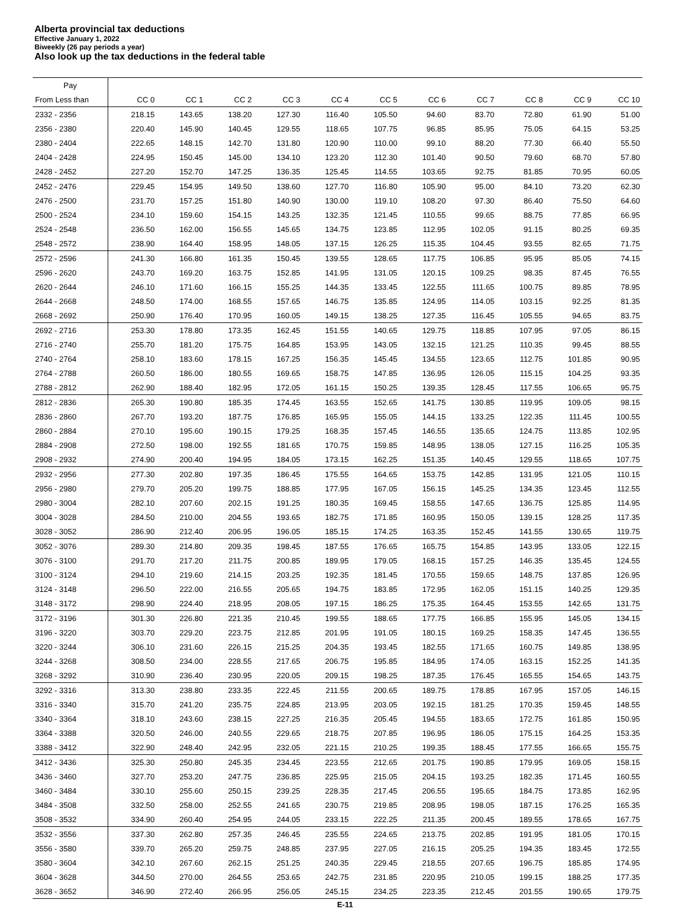Alberta provincial tax deductions
Effective January 1, 2022
Biweekly (26 pay periods a year)
Also look up the tax deductions in the federal table
| Pay | | | | | | | | | | | |
| --- | --- | --- | --- | --- | --- | --- | --- | --- | --- | --- | --- |
| From Less than | CC 0 | CC 1 | CC 2 | CC 3 | CC 4 | CC 5 | CC 6 | CC 7 | CC 8 | CC 9 | CC 10 |
| 2332 - 2356 | 218.15 | 143.65 | 138.20 | 127.30 | 116.40 | 105.50 | 94.60 | 83.70 | 72.80 | 61.90 | 51.00 |
| 2356 - 2380 | 220.40 | 145.90 | 140.45 | 129.55 | 118.65 | 107.75 | 96.85 | 85.95 | 75.05 | 64.15 | 53.25 |
| 2380 - 2404 | 222.65 | 148.15 | 142.70 | 131.80 | 120.90 | 110.00 | 99.10 | 88.20 | 77.30 | 66.40 | 55.50 |
| 2404 - 2428 | 224.95 | 150.45 | 145.00 | 134.10 | 123.20 | 112.30 | 101.40 | 90.50 | 79.60 | 68.70 | 57.80 |
| 2428 - 2452 | 227.20 | 152.70 | 147.25 | 136.35 | 125.45 | 114.55 | 103.65 | 92.75 | 81.85 | 70.95 | 60.05 |
| 2452 - 2476 | 229.45 | 154.95 | 149.50 | 138.60 | 127.70 | 116.80 | 105.90 | 95.00 | 84.10 | 73.20 | 62.30 |
| 2476 - 2500 | 231.70 | 157.25 | 151.80 | 140.90 | 130.00 | 119.10 | 108.20 | 97.30 | 86.40 | 75.50 | 64.60 |
| 2500 - 2524 | 234.10 | 159.60 | 154.15 | 143.25 | 132.35 | 121.45 | 110.55 | 99.65 | 88.75 | 77.85 | 66.95 |
| 2524 - 2548 | 236.50 | 162.00 | 156.55 | 145.65 | 134.75 | 123.85 | 112.95 | 102.05 | 91.15 | 80.25 | 69.35 |
| 2548 - 2572 | 238.90 | 164.40 | 158.95 | 148.05 | 137.15 | 126.25 | 115.35 | 104.45 | 93.55 | 82.65 | 71.75 |
| 2572 - 2596 | 241.30 | 166.80 | 161.35 | 150.45 | 139.55 | 128.65 | 117.75 | 106.85 | 95.95 | 85.05 | 74.15 |
| 2596 - 2620 | 243.70 | 169.20 | 163.75 | 152.85 | 141.95 | 131.05 | 120.15 | 109.25 | 98.35 | 87.45 | 76.55 |
| 2620 - 2644 | 246.10 | 171.60 | 166.15 | 155.25 | 144.35 | 133.45 | 122.55 | 111.65 | 100.75 | 89.85 | 78.95 |
| 2644 - 2668 | 248.50 | 174.00 | 168.55 | 157.65 | 146.75 | 135.85 | 124.95 | 114.05 | 103.15 | 92.25 | 81.35 |
| 2668 - 2692 | 250.90 | 176.40 | 170.95 | 160.05 | 149.15 | 138.25 | 127.35 | 116.45 | 105.55 | 94.65 | 83.75 |
| 2692 - 2716 | 253.30 | 178.80 | 173.35 | 162.45 | 151.55 | 140.65 | 129.75 | 118.85 | 107.95 | 97.05 | 86.15 |
| 2716 - 2740 | 255.70 | 181.20 | 175.75 | 164.85 | 153.95 | 143.05 | 132.15 | 121.25 | 110.35 | 99.45 | 88.55 |
| 2740 - 2764 | 258.10 | 183.60 | 178.15 | 167.25 | 156.35 | 145.45 | 134.55 | 123.65 | 112.75 | 101.85 | 90.95 |
| 2764 - 2788 | 260.50 | 186.00 | 180.55 | 169.65 | 158.75 | 147.85 | 136.95 | 126.05 | 115.15 | 104.25 | 93.35 |
| 2788 - 2812 | 262.90 | 188.40 | 182.95 | 172.05 | 161.15 | 150.25 | 139.35 | 128.45 | 117.55 | 106.65 | 95.75 |
| 2812 - 2836 | 265.30 | 190.80 | 185.35 | 174.45 | 163.55 | 152.65 | 141.75 | 130.85 | 119.95 | 109.05 | 98.15 |
| 2836 - 2860 | 267.70 | 193.20 | 187.75 | 176.85 | 165.95 | 155.05 | 144.15 | 133.25 | 122.35 | 111.45 | 100.55 |
| 2860 - 2884 | 270.10 | 195.60 | 190.15 | 179.25 | 168.35 | 157.45 | 146.55 | 135.65 | 124.75 | 113.85 | 102.95 |
| 2884 - 2908 | 272.50 | 198.00 | 192.55 | 181.65 | 170.75 | 159.85 | 148.95 | 138.05 | 127.15 | 116.25 | 105.35 |
| 2908 - 2932 | 274.90 | 200.40 | 194.95 | 184.05 | 173.15 | 162.25 | 151.35 | 140.45 | 129.55 | 118.65 | 107.75 |
| 2932 - 2956 | 277.30 | 202.80 | 197.35 | 186.45 | 175.55 | 164.65 | 153.75 | 142.85 | 131.95 | 121.05 | 110.15 |
| 2956 - 2980 | 279.70 | 205.20 | 199.75 | 188.85 | 177.95 | 167.05 | 156.15 | 145.25 | 134.35 | 123.45 | 112.55 |
| 2980 - 3004 | 282.10 | 207.60 | 202.15 | 191.25 | 180.35 | 169.45 | 158.55 | 147.65 | 136.75 | 125.85 | 114.95 |
| 3004 - 3028 | 284.50 | 210.00 | 204.55 | 193.65 | 182.75 | 171.85 | 160.95 | 150.05 | 139.15 | 128.25 | 117.35 |
| 3028 - 3052 | 286.90 | 212.40 | 206.95 | 196.05 | 185.15 | 174.25 | 163.35 | 152.45 | 141.55 | 130.65 | 119.75 |
| 3052 - 3076 | 289.30 | 214.80 | 209.35 | 198.45 | 187.55 | 176.65 | 165.75 | 154.85 | 143.95 | 133.05 | 122.15 |
| 3076 - 3100 | 291.70 | 217.20 | 211.75 | 200.85 | 189.95 | 179.05 | 168.15 | 157.25 | 146.35 | 135.45 | 124.55 |
| 3100 - 3124 | 294.10 | 219.60 | 214.15 | 203.25 | 192.35 | 181.45 | 170.55 | 159.65 | 148.75 | 137.85 | 126.95 |
| 3124 - 3148 | 296.50 | 222.00 | 216.55 | 205.65 | 194.75 | 183.85 | 172.95 | 162.05 | 151.15 | 140.25 | 129.35 |
| 3148 - 3172 | 298.90 | 224.40 | 218.95 | 208.05 | 197.15 | 186.25 | 175.35 | 164.45 | 153.55 | 142.65 | 131.75 |
| 3172 - 3196 | 301.30 | 226.80 | 221.35 | 210.45 | 199.55 | 188.65 | 177.75 | 166.85 | 155.95 | 145.05 | 134.15 |
| 3196 - 3220 | 303.70 | 229.20 | 223.75 | 212.85 | 201.95 | 191.05 | 180.15 | 169.25 | 158.35 | 147.45 | 136.55 |
| 3220 - 3244 | 306.10 | 231.60 | 226.15 | 215.25 | 204.35 | 193.45 | 182.55 | 171.65 | 160.75 | 149.85 | 138.95 |
| 3244 - 3268 | 308.50 | 234.00 | 228.55 | 217.65 | 206.75 | 195.85 | 184.95 | 174.05 | 163.15 | 152.25 | 141.35 |
| 3268 - 3292 | 310.90 | 236.40 | 230.95 | 220.05 | 209.15 | 198.25 | 187.35 | 176.45 | 165.55 | 154.65 | 143.75 |
| 3292 - 3316 | 313.30 | 238.80 | 233.35 | 222.45 | 211.55 | 200.65 | 189.75 | 178.85 | 167.95 | 157.05 | 146.15 |
| 3316 - 3340 | 315.70 | 241.20 | 235.75 | 224.85 | 213.95 | 203.05 | 192.15 | 181.25 | 170.35 | 159.45 | 148.55 |
| 3340 - 3364 | 318.10 | 243.60 | 238.15 | 227.25 | 216.35 | 205.45 | 194.55 | 183.65 | 172.75 | 161.85 | 150.95 |
| 3364 - 3388 | 320.50 | 246.00 | 240.55 | 229.65 | 218.75 | 207.85 | 196.95 | 186.05 | 175.15 | 164.25 | 153.35 |
| 3388 - 3412 | 322.90 | 248.40 | 242.95 | 232.05 | 221.15 | 210.25 | 199.35 | 188.45 | 177.55 | 166.65 | 155.75 |
| 3412 - 3436 | 325.30 | 250.80 | 245.35 | 234.45 | 223.55 | 212.65 | 201.75 | 190.85 | 179.95 | 169.05 | 158.15 |
| 3436 - 3460 | 327.70 | 253.20 | 247.75 | 236.85 | 225.95 | 215.05 | 204.15 | 193.25 | 182.35 | 171.45 | 160.55 |
| 3460 - 3484 | 330.10 | 255.60 | 250.15 | 239.25 | 228.35 | 217.45 | 206.55 | 195.65 | 184.75 | 173.85 | 162.95 |
| 3484 - 3508 | 332.50 | 258.00 | 252.55 | 241.65 | 230.75 | 219.85 | 208.95 | 198.05 | 187.15 | 176.25 | 165.35 |
| 3508 - 3532 | 334.90 | 260.40 | 254.95 | 244.05 | 233.15 | 222.25 | 211.35 | 200.45 | 189.55 | 178.65 | 167.75 |
| 3532 - 3556 | 337.30 | 262.80 | 257.35 | 246.45 | 235.55 | 224.65 | 213.75 | 202.85 | 191.95 | 181.05 | 170.15 |
| 3556 - 3580 | 339.70 | 265.20 | 259.75 | 248.85 | 237.95 | 227.05 | 216.15 | 205.25 | 194.35 | 183.45 | 172.55 |
| 3580 - 3604 | 342.10 | 267.60 | 262.15 | 251.25 | 240.35 | 229.45 | 218.55 | 207.65 | 196.75 | 185.85 | 174.95 |
| 3604 - 3628 | 344.50 | 270.00 | 264.55 | 253.65 | 242.75 | 231.85 | 220.95 | 210.05 | 199.15 | 188.25 | 177.35 |
| 3628 - 3652 | 346.90 | 272.40 | 266.95 | 256.05 | 245.15 | 234.25 | 223.35 | 212.45 | 201.55 | 190.65 | 179.75 |
E-11